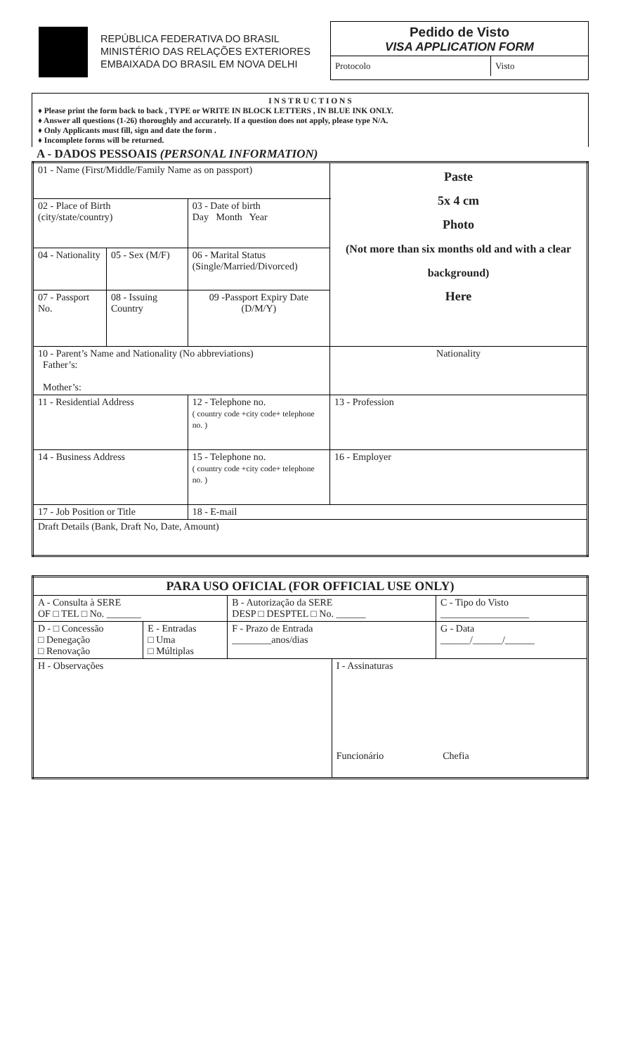REPÚBLICA FEDERATIVA DO BRASIL
MINISTÉRIO DAS RELAÇÕES EXTERIORES
EMBAIXADA DO BRASIL EM NOVA DELHI
Pedido de Visto
VISA APPLICATION FORM
Protocolo Visto
I N S T R U C T I O N S
♦ Please print the form back to back , TYPE or WRITE IN BLOCK LETTERS , IN BLUE INK ONLY.
♦ Answer all questions (1-26) thoroughly and accurately. If a question does not apply, please type N/A.
♦ Only Applicants must fill, sign and date the form .
♦ Incomplete forms will be returned.
A - DADOS PESSOAIS (PERSONAL INFORMATION)
| 01 - Name (First/Middle/Family Name as on passport) | | | | Paste 5x 4 cm Photo (Not more than six months old and with a clear background) Here |
| 02 - Place of Birth (city/state/country) | | 03 - Date of birth Day Month Year | | |
| 04 - Nationality | 05 - Sex (M/F) | 06 - Marital Status (Single/Married/Divorced) | | |
| 07 - Passport No. | 08 - Issuing Country | 09 -Passport Expiry Date (D/M/Y) | | |
| 10 - Parent’s Name and Nationality (No abbreviations) Father’s: Mother’s: | | | | Nationality |
| 11 - Residential Address | | | 12 - Telephone no. ( country code +city code+ telephone no. ) | 13 - Profession |
| 14 - Business Address | | | 15 - Telephone no. ( country code +city code+ telephone no. ) | 16 - Employer |
| 17 - Job Position or Title | | | 18 - E-mail | |
| Draft Details (Bank, Draft No, Date, Amount) | | | | |
| PARA USO OFICIAL (FOR OFFICIAL USE ONLY) | | | | | |
| A - Consulta à SERE OF □ TEL □ No. _______ | | B - Autorização da SERE DESP □ DESPTEL □ No. ______ | | C - Tipo do Visto __________________ | |
| D - □ Concessão □ Denegação □ Renovação | E - Entradas □ Uma □ Múltiplas | F - Prazo de Entrada ________anos/dias | | | G - Data ______/______/______ |
| H - Observações | | | I - Assinaturas Funcionário Chefia | | |